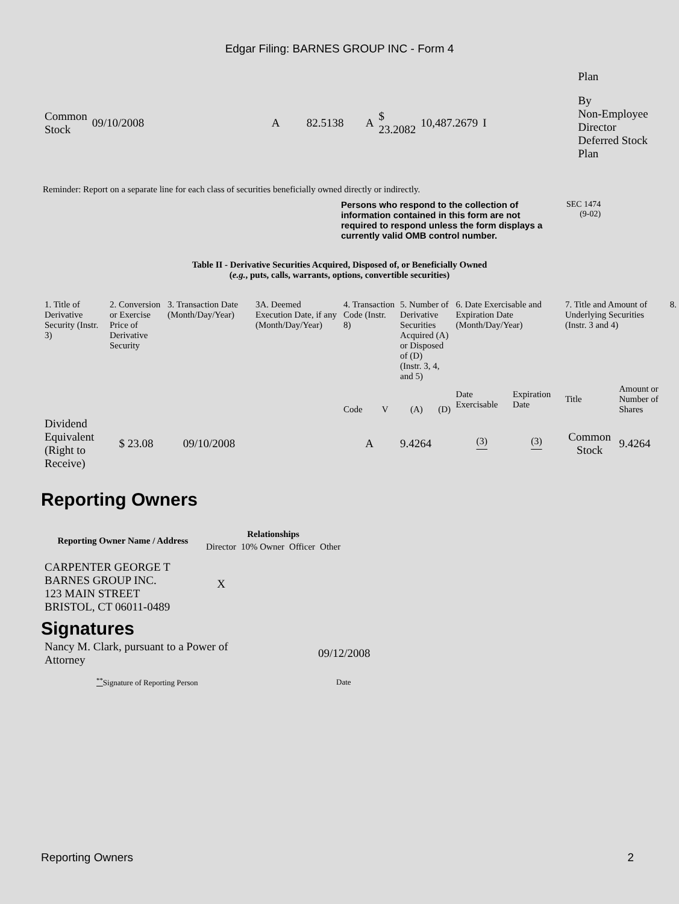Edgar Filing: BARNES GROUP INC - Form 4
| | | | | | | | | | Plan |
| Common Stock | 09/10/2008 | A | 82.5138 | A | $ 23.2082 | 10,487.2679 | I | | By Non-Employee Director Deferred Stock Plan |
Reminder: Report on a separate line for each class of securities beneficially owned directly or indirectly.
Persons who respond to the collection of information contained in this form are not required to respond unless the form displays a currently valid OMB control number.
SEC 1474
(9-02)
Table II - Derivative Securities Acquired, Disposed of, or Beneficially Owned
(e.g., puts, calls, warrants, options, convertible securities)
| 1. Title of Derivative Security (Instr. 3) | 2. Conversion or Exercise Price of Derivative Security | 3. Transaction Date (Month/Day/Year) | 3A. Deemed Execution Date, if any (Month/Day/Year) | 4. Transaction Code (Instr. 8) | | 5. Number of Derivative Securities Acquired (A) or Disposed of (D) (Instr. 3, 4, and 5) | | 6. Date Exercisable and Expiration Date (Month/Day/Year) | | 7. Title and Amount of Underlying Securities (Instr. 3 and 4) | | 8. |
| | | | | Code | V | (A) | (D) | Date Exercisable | Expiration Date | Title | Amount or Number of Shares | |
| Dividend Equivalent (Right to Receive) | $ 23.08 | 09/10/2008 | | A | | 9.4264 | | <sup>(3)</sup> | <sup>(3)</sup> | Common Stock | 9.4264 | |
Reporting Owners
| Reporting Owner Name / Address | Relationships | | | |
| --- | --- | --- | --- | --- |
| | Director | 10% Owner | Officer | Other |
| CARPENTER GEORGE T BARNES GROUP INC. 123 MAIN STREET BRISTOL, CT 06011-0489 | X | | | |
Signatures
| Nancy M. Clark, pursuant to a Power of Attorney | 09/12/2008 |
| <sup>**</sup> Signature of Reporting Person | Date |
Reporting Owners 2